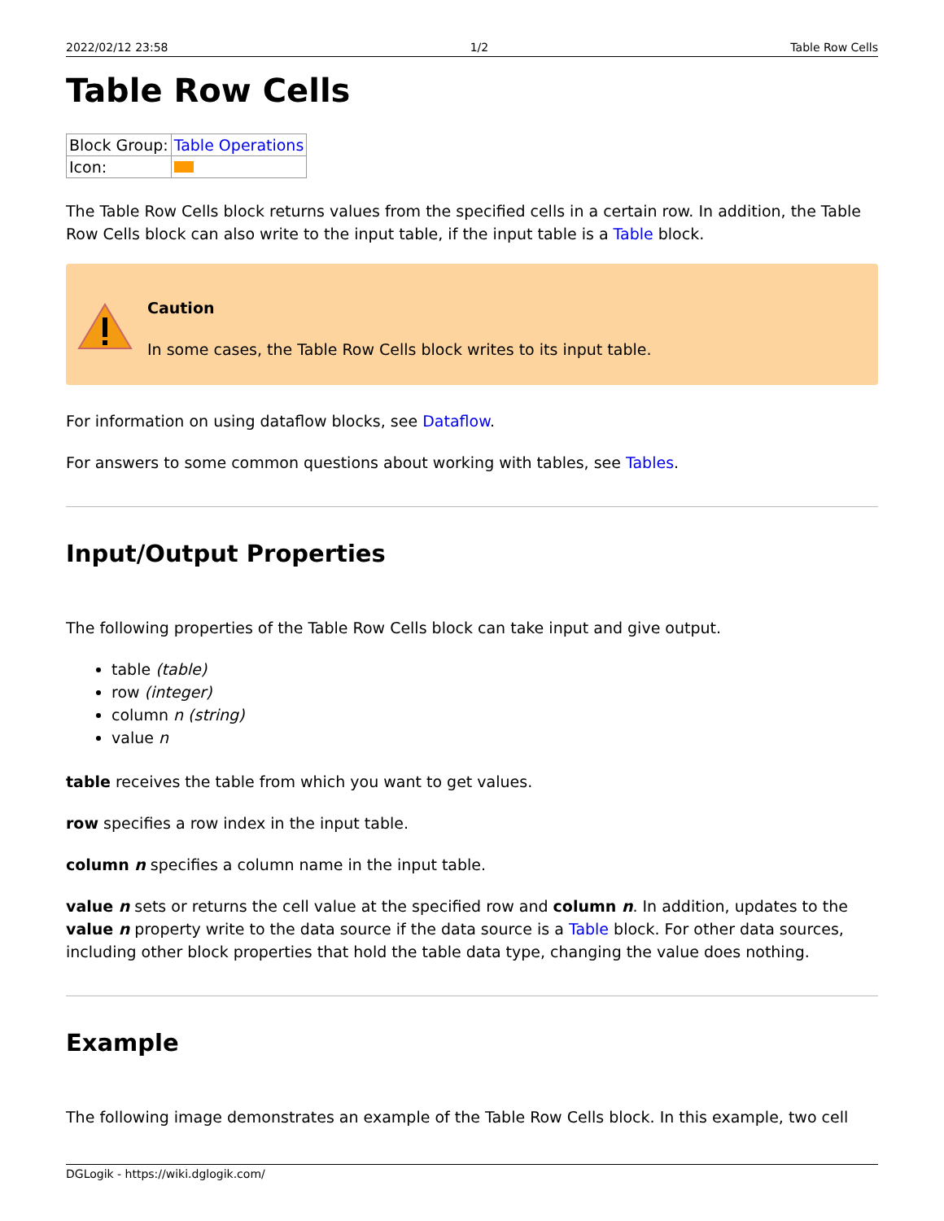2022/02/12 23:58 1/2 Table Row Cells
Table Row Cells
| Block Group: | Table Operations |
| Icon: | |
The Table Row Cells block returns values from the specified cells in a certain row. In addition, the Table Row Cells block can also write to the input table, if the input table is a Table block.
Caution
In some cases, the Table Row Cells block writes to its input table.
For information on using dataflow blocks, see Dataflow.
For answers to some common questions about working with tables, see Tables.
Input/Output Properties
The following properties of the Table Row Cells block can take input and give output.
table (table)
row (integer)
column n (string)
value n
table receives the table from which you want to get values.
row specifies a row index in the input table.
column n specifies a column name in the input table.
value n sets or returns the cell value at the specified row and column n. In addition, updates to the value n property write to the data source if the data source is a Table block. For other data sources, including other block properties that hold the table data type, changing the value does nothing.
Example
The following image demonstrates an example of the Table Row Cells block. In this example, two cell
DGLogik - https://wiki.dglogik.com/